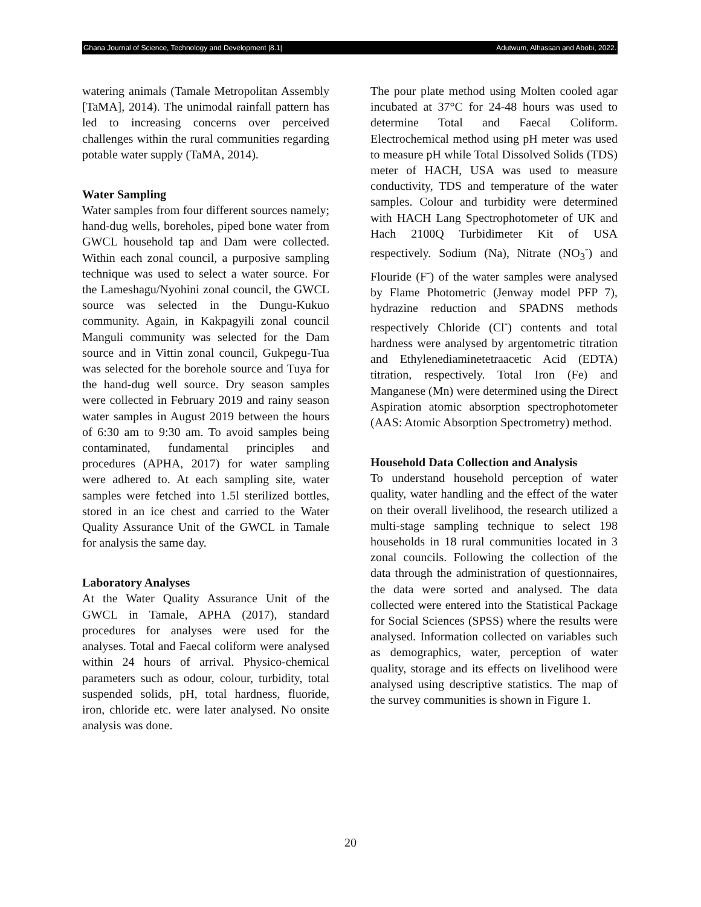Ghana Journal of Science, Technology and Development |8.1| Adutwum, Alhassan and Abobi, 2022.
watering animals (Tamale Metropolitan Assembly [TaMA], 2014). The unimodal rainfall pattern has led to increasing concerns over perceived challenges within the rural communities regarding potable water supply (TaMA, 2014).
Water Sampling
Water samples from four different sources namely; hand-dug wells, boreholes, piped bone water from GWCL household tap and Dam were collected. Within each zonal council, a purposive sampling technique was used to select a water source. For the Lameshagu/Nyohini zonal council, the GWCL source was selected in the Dungu-Kukuo community. Again, in Kakpagyili zonal council Manguli community was selected for the Dam source and in Vittin zonal council, Gukpegu-Tua was selected for the borehole source and Tuya for the hand-dug well source. Dry season samples were collected in February 2019 and rainy season water samples in August 2019 between the hours of 6:30 am to 9:30 am. To avoid samples being contaminated, fundamental principles and procedures (APHA, 2017) for water sampling were adhered to. At each sampling site, water samples were fetched into 1.5l sterilized bottles, stored in an ice chest and carried to the Water Quality Assurance Unit of the GWCL in Tamale for analysis the same day.
Laboratory Analyses
At the Water Quality Assurance Unit of the GWCL in Tamale, APHA (2017), standard procedures for analyses were used for the analyses. Total and Faecal coliform were analysed within 24 hours of arrival. Physico-chemical parameters such as odour, colour, turbidity, total suspended solids, pH, total hardness, fluoride, iron, chloride etc. were later analysed. No onsite analysis was done.
The pour plate method using Molten cooled agar incubated at 37°C for 24-48 hours was used to determine Total and Faecal Coliform. Electrochemical method using pH meter was used to measure pH while Total Dissolved Solids (TDS) meter of HACH, USA was used to measure conductivity, TDS and temperature of the water samples. Colour and turbidity were determined with HACH Lang Spectrophotometer of UK and Hach 2100Q Turbidimeter Kit of USA respectively. Sodium (Na), Nitrate (NO<sub>3</sub><sup>-</sup>) and Flouride (F<sup>-</sup>) of the water samples were analysed by Flame Photometric (Jenway model PFP 7), hydrazine reduction and SPADNS methods respectively Chloride (Cl<sup>-</sup>) contents and total hardness were analysed by argentometric titration and Ethylenediaminetetraacetic Acid (EDTA) titration, respectively. Total Iron (Fe) and Manganese (Mn) were determined using the Direct Aspiration atomic absorption spectrophotometer (AAS: Atomic Absorption Spectrometry) method.
Household Data Collection and Analysis
To understand household perception of water quality, water handling and the effect of the water on their overall livelihood, the research utilized a multi-stage sampling technique to select 198 households in 18 rural communities located in 3 zonal councils. Following the collection of the data through the administration of questionnaires, the data were sorted and analysed. The data collected were entered into the Statistical Package for Social Sciences (SPSS) where the results were analysed. Information collected on variables such as demographics, water, perception of water quality, storage and its effects on livelihood were analysed using descriptive statistics. The map of the survey communities is shown in Figure 1.
20